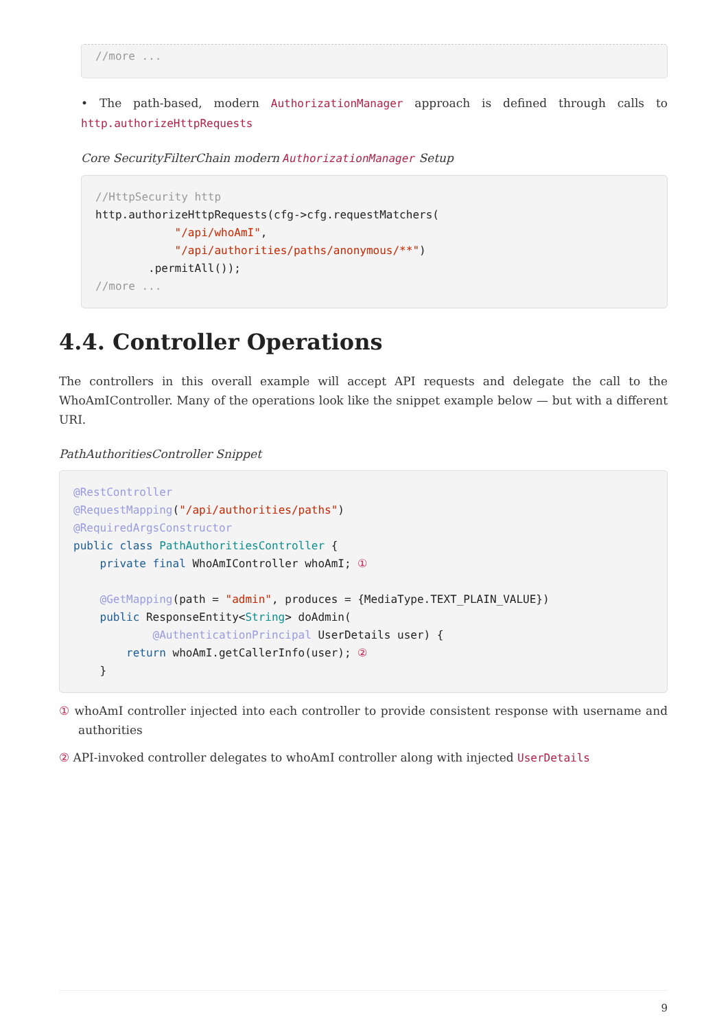//more ...
• The path-based, modern AuthorizationManager approach is defined through calls to http.authorizeHttpRequests
Core SecurityFilterChain modern AuthorizationManager Setup
//HttpSecurity http
http.authorizeHttpRequests(cfg->cfg.requestMatchers(
            "/api/whoAmI",
            "/api/authorities/paths/anonymous/**")
        .permitAll());
//more ...
4.4. Controller Operations
The controllers in this overall example will accept API requests and delegate the call to the WhoAmIController. Many of the operations look like the snippet example below — but with a different URI.
PathAuthoritiesController Snippet
@RestController
@RequestMapping("/api/authorities/paths")
@RequiredArgsConstructor
public class PathAuthoritiesController {
    private final WhoAmIController whoAmI; ①

    @GetMapping(path = "admin", produces = {MediaType.TEXT_PLAIN_VALUE})
    public ResponseEntity<String> doAdmin(
            @AuthenticationPrincipal UserDetails user) {
        return whoAmI.getCallerInfo(user); ②
    }
① whoAmI controller injected into each controller to provide consistent response with username and authorities
② API-invoked controller delegates to whoAmI controller along with injected UserDetails
9